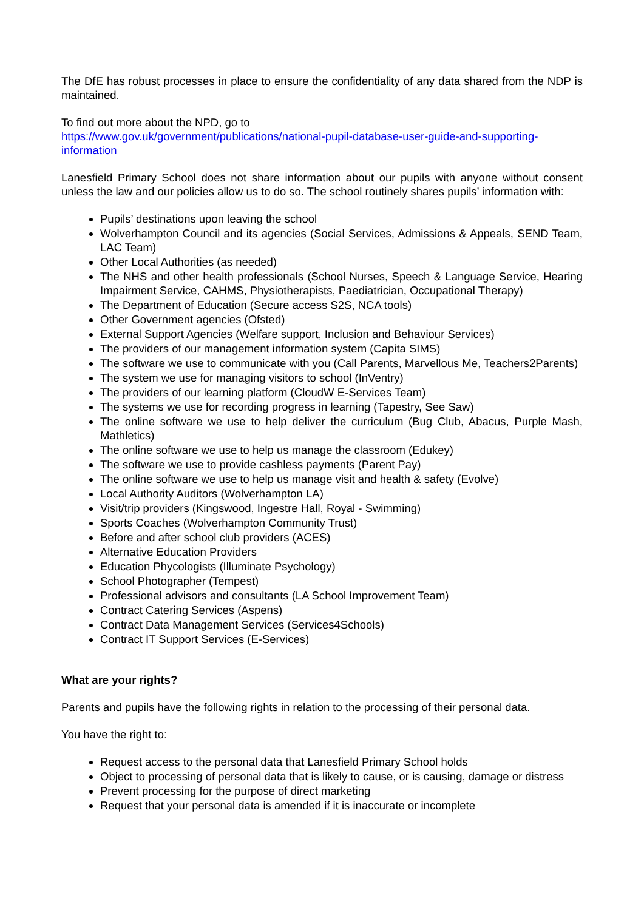The DfE has robust processes in place to ensure the confidentiality of any data shared from the NDP is maintained.
To find out more about the NPD, go to
https://www.gov.uk/government/publications/national-pupil-database-user-guide-and-supporting-information
Lanesfield Primary School does not share information about our pupils with anyone without consent unless the law and our policies allow us to do so. The school routinely shares pupils’ information with:
Pupils’ destinations upon leaving the school
Wolverhampton Council and its agencies (Social Services, Admissions & Appeals, SEND Team, LAC Team)
Other Local Authorities (as needed)
The NHS and other health professionals (School Nurses, Speech & Language Service, Hearing Impairment Service, CAHMS, Physiotherapists, Paediatrician, Occupational Therapy)
The Department of Education (Secure access S2S, NCA tools)
Other Government agencies (Ofsted)
External Support Agencies (Welfare support, Inclusion and Behaviour Services)
The providers of our management information system (Capita SIMS)
The software we use to communicate with you (Call Parents, Marvellous Me, Teachers2Parents)
The system we use for managing visitors to school (InVentry)
The providers of our learning platform (CloudW E-Services Team)
The systems we use for recording progress in learning (Tapestry, See Saw)
The online software we use to help deliver the curriculum (Bug Club, Abacus, Purple Mash, Mathletics)
The online software we use to help us manage the classroom (Edukey)
The software we use to provide cashless payments (Parent Pay)
The online software we use to help us manage visit and health & safety (Evolve)
Local Authority Auditors (Wolverhampton LA)
Visit/trip providers (Kingswood, Ingestre Hall, Royal - Swimming)
Sports Coaches (Wolverhampton Community Trust)
Before and after school club providers (ACES)
Alternative Education Providers
Education Phycologists (Illuminate Psychology)
School Photographer (Tempest)
Professional advisors and consultants (LA School Improvement Team)
Contract Catering Services (Aspens)
Contract Data Management Services (Services4Schools)
Contract IT Support Services (E-Services)
What are your rights?
Parents and pupils have the following rights in relation to the processing of their personal data.
You have the right to:
Request access to the personal data that Lanesfield Primary School holds
Object to processing of personal data that is likely to cause, or is causing, damage or distress
Prevent processing for the purpose of direct marketing
Request that your personal data is amended if it is inaccurate or incomplete